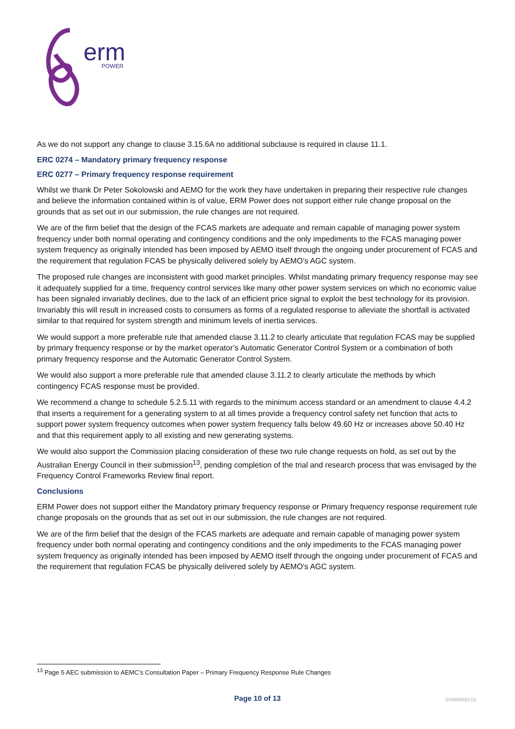erm
POWER
As we do not support any change to clause 3.15.6A no additional subclause is required in clause 11.1.
ERC 0274 – Mandatory primary frequency response
ERC 0277 – Primary frequency response requirement
Whilst we thank Dr Peter Sokolowski and AEMO for the work they have undertaken in preparing their respective rule changes and believe the information contained within is of value, ERM Power does not support either rule change proposal on the grounds that as set out in our submission, the rule changes are not required.
We are of the firm belief that the design of the FCAS markets are adequate and remain capable of managing power system frequency under both normal operating and contingency conditions and the only impediments to the FCAS managing power system frequency as originally intended has been imposed by AEMO itself through the ongoing under procurement of FCAS and the requirement that regulation FCAS be physically delivered solely by AEMO’s AGC system.
The proposed rule changes are inconsistent with good market principles. Whilst mandating primary frequency response may see it adequately supplied for a time, frequency control services like many other power system services on which no economic value has been signaled invariably declines, due to the lack of an efficient price signal to exploit the best technology for its provision. Invariably this will result in increased costs to consumers as forms of a regulated response to alleviate the shortfall is activated similar to that required for system strength and minimum levels of inertia services.
We would support a more preferable rule that amended clause 3.11.2 to clearly articulate that regulation FCAS may be supplied by primary frequency response or by the market operator’s Automatic Generator Control System or a combination of both primary frequency response and the Automatic Generator Control System.
We would also support a more preferable rule that amended clause 3.11.2 to clearly articulate the methods by which contingency FCAS response must be provided.
We recommend a change to schedule 5.2.5.11 with regards to the minimum access standard or an amendment to clause 4.4.2 that inserts a requirement for a generating system to at all times provide a frequency control safety net function that acts to support power system frequency outcomes when power system frequency falls below 49.60 Hz or increases above 50.40 Hz and that this requirement apply to all existing and new generating systems.
We would also support the Commission placing consideration of these two rule change requests on hold, as set out by the Australian Energy Council in their submission<sup>13</sup>, pending completion of the trial and research process that was envisaged by the Frequency Control Frameworks Review final report.
Conclusions
ERM Power does not support either the Mandatory primary frequency response or Primary frequency response requirement rule change proposals on the grounds that as set out in our submission, the rule changes are not required.
We are of the firm belief that the design of the FCAS markets are adequate and remain capable of managing power system frequency under both normal operating and contingency conditions and the only impediments to the FCAS managing power system frequency as originally intended has been imposed by AEMO itself through the ongoing under procurement of FCAS and the requirement that regulation FCAS be physically delivered solely by AEMO’s AGC system.
<sup>13</sup> Page 5 AEC submission to AEMC’s Consultation Paper – Primary Frequency Response Rule Changes
Page 10 of 13 ERM00082.01